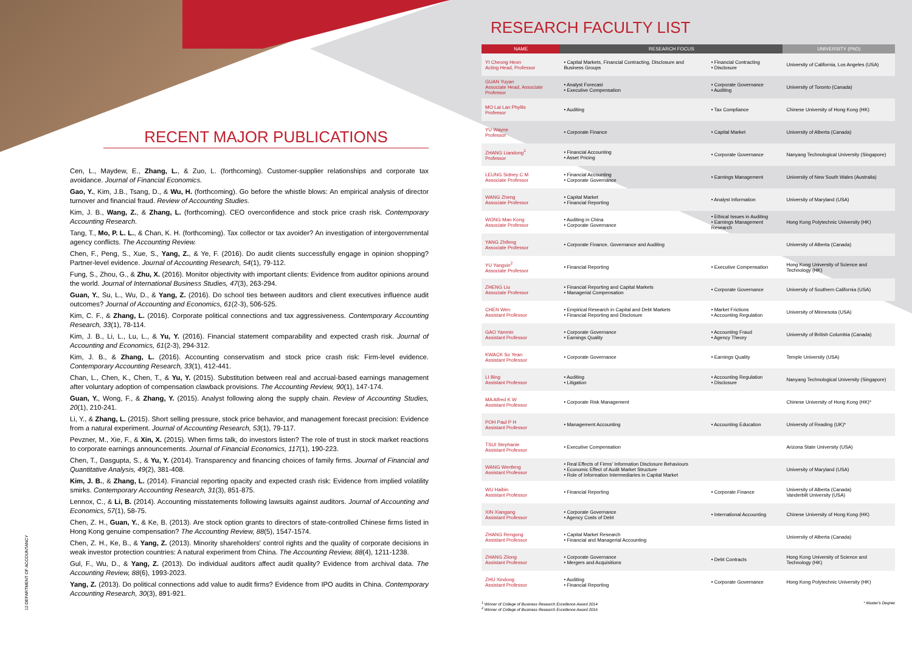RECENT MAJOR PUBLICATIONS
Cen, L., Maydew, E., Zhang, L., & Zuo, L. (forthcoming). Customer-supplier relationships and corporate tax avoidance. Journal of Financial Economics.
Gao, Y., Kim, J.B., Tsang, D., & Wu, H. (forthcoming). Go before the whistle blows: An empirical analysis of director turnover and financial fraud. Review of Accounting Studies.
Kim, J. B., Wang, Z., & Zhang, L. (forthcoming). CEO overconfidence and stock price crash risk. Contemporary Accounting Research.
Tang, T., Mo, P. L. L., & Chan, K. H. (forthcoming). Tax collector or tax avoider? An investigation of intergovernmental agency conflicts. The Accounting Review.
Chen, F., Peng, S., Xue, S., Yang, Z., & Ye, F. (2016). Do audit clients successfully engage in opinion shopping? Partner-level evidence. Journal of Accounting Research, 54(1), 79-112.
Fung, S., Zhou, G., & Zhu, X. (2016). Monitor objectivity with important clients: Evidence from auditor opinions around the world. Journal of International Business Studies, 47(3), 263-294.
Guan, Y., Su, L., Wu, D., & Yang, Z. (2016). Do school ties between auditors and client executives influence audit outcomes? Journal of Accounting and Economics, 61(2-3), 506-525.
Kim, C. F., & Zhang, L. (2016). Corporate political connections and tax aggressiveness. Contemporary Accounting Research, 33(1), 78-114.
Kim, J. B., Li, L., Lu, L., & Yu, Y. (2016). Financial statement comparability and expected crash risk. Journal of Accounting and Economics, 61(2-3), 294-312.
Kim, J. B., & Zhang, L. (2016). Accounting conservatism and stock price crash risk: Firm-level evidence. Contemporary Accounting Research, 33(1), 412-441.
Chan, L., Chen, K., Chen, T., & Yu, Y. (2015). Substitution between real and accrual-based earnings management after voluntary adoption of compensation clawback provisions. The Accounting Review, 90(1), 147-174.
Guan, Y., Wong, F., & Zhang, Y. (2015). Analyst following along the supply chain. Review of Accounting Studies, 20(1), 210-241.
Li, Y., & Zhang, L. (2015). Short selling pressure, stock price behavior, and management forecast precision: Evidence from a natural experiment. Journal of Accounting Research, 53(1), 79-117.
Pevzner, M., Xie, F., & Xin, X. (2015). When firms talk, do investors listen? The role of trust in stock market reactions to corporate earnings announcements. Journal of Financial Economics, 117(1), 190-223.
Chen, T., Dasgupta, S., & Yu, Y. (2014). Transparency and financing choices of family firms. Journal of Financial and Quantitative Analysis, 49(2), 381-408.
Kim, J. B., & Zhang, L. (2014). Financial reporting opacity and expected crash risk: Evidence from implied volatility smirks. Contemporary Accounting Research, 31(3), 851-875.
Lennox, C., & Li, B. (2014). Accounting misstatements following lawsuits against auditors. Journal of Accounting and Economics, 57(1), 58-75.
Chen, Z. H., Guan, Y., & Ke, B. (2013). Are stock option grants to directors of state-controlled Chinese firms listed in Hong Kong genuine compensation? The Accounting Review, 88(5), 1547-1574.
Chen, Z. H., Ke, B., & Yang, Z. (2013). Minority shareholders' control rights and the quality of corporate decisions in weak investor protection countries: A natural experiment from China. The Accounting Review, 88(4), 1211-1238.
Gul, F., Wu, D., & Yang, Z. (2013). Do individual auditors affect audit quality? Evidence from archival data. The Accounting Review, 88(6), 1993-2023.
Yang, Z. (2013). Do political connections add value to audit firms? Evidence from IPO audits in China. Contemporary Accounting Research, 30(3), 891-921.
12 DEPARTMENT OF ACCOUNTANCY
RESEARCH FACULTY LIST
| NAME | RESEARCH FOCUS | | UNIVERSITY (PhD) |
| --- | --- | --- | --- |
| YI Cheong Heon Acting Head, Professor | • Capital Markets, Financial Contracting, Disclosure and Business Groups | • Financial Contracting • Disclosure | University of California, Los Angeles (USA) |
| GUAN Yuyan Associate Head, Associate Professor | • Analyst Forecast • Executive Compensation | • Corporate Governance • Auditing | University of Toronto (Canada) |
| MO Lai Lan Phyllis Professor | • Auditing | • Tax Compliance | Chinese University of Hong Kong (HK) |
| YU Wayne Professor | • Corporate Finance | • Capital Market | University of Alberta (Canada) |
| ZHANG Liandong<sup>1</sup> Professor | • Financial Accounting • Asset Pricing | • Corporate Governance | Nanyang Technological University (Singapore) |
| LEUNG Sidney C M Associate Professor | • Financial Accounting • Corporate Governance | • Earnings Management | University of New South Wales (Australia) |
| WANG Zheng Associate Professor | • Capital Market • Financial Reporting | • Analyst Information | University of Maryland (USA) |
| WONG Man Kong Associate Professor | • Auditing in China • Corporate Governance | • Ethical Issues in Auditing • Earnings Management Research | Hong Kong Polytechnic University (HK) |
| YANG Zhifeng Associate Professor | • Corporate Finance, Governance and Auditing | | University of Alberta (Canada) |
| YU Yangxin<sup>2</sup> Associate Professor | • Financial Reporting | • Executive Compensation | Hong Kong University of Science and Technology (HK) |
| ZHENG Liu Associate Professor | • Financial Reporting and Capital Markets • Managerial Compensation | • Corporate Governance | University of Southern California (USA) |
| CHEN Wen Assistant Professor | • Empirical Research in Capital and Debt Markets • Financial Reporting and Disclosure | • Market Frictions • Accounting Regulation | University of Minnesota (USA) |
| GAO Yanmin Assistant Professor | • Corporate Governance • Earnings Quality | • Accounting Fraud • Agency Theory | University of British Columbia (Canada) |
| KWACK So Yean Assistant Professor | • Corporate Governance | • Earnings Quality | Temple University (USA) |
| LI Bing Assistant Professor | • Auditing • Litigation | • Accounting Regulation • Disclosure | Nanyang Technological University (Singapore) |
| MA Alfred K W Assistant Professor | • Corporate Risk Management | | Chinese University of Hong Kong (HK)* |
| POH Paul P H Assistant Professor | • Management Accounting | • Accounting Education | University of Reading (UK)* |
| TSUI Stephanie Assistant Professor | • Executive Compensation | | Arizona State University (USA) |
| WANG Wenfeng Assistant Professor | • Real Effects of Firms' Information Disclosure Behaviours • Economic Effect of Audit Market Structure • Role of Information Intermediaries in Capital Market | | University of Maryland (USA) |
| WU Haibin Assistant Professor | • Financial Reporting | • Corporate Finance | University of Alberta (Canada) Vanderbilt University (USA) |
| XIN Xiangang Assistant Professor | • Corporate Governance • Agency Costs of Debt | • International Accounting | Chinese University of Hong Kong (HK) |
| ZHANG Rengong Assistant Professor | • Capital Market Research • Financial and Managerial Accounting | | University of Alberta (Canada) |
| ZHANG Zilong Assistant Professor | • Corporate Governance • Mergers and Acquisitions | • Debt Contracts | Hong Kong University of Science and Technology (HK) |
| ZHU Xindong Assistant Professor | • Auditing • Financial Reporting | • Corporate Governance | Hong Kong Polytechnic University (HK) |
* Master's Degree<sup>1</sup> Winner of College of Business Research Excellence Award 2014
<sup>2</sup> Winner of College of Business Research Excellence Award 2016